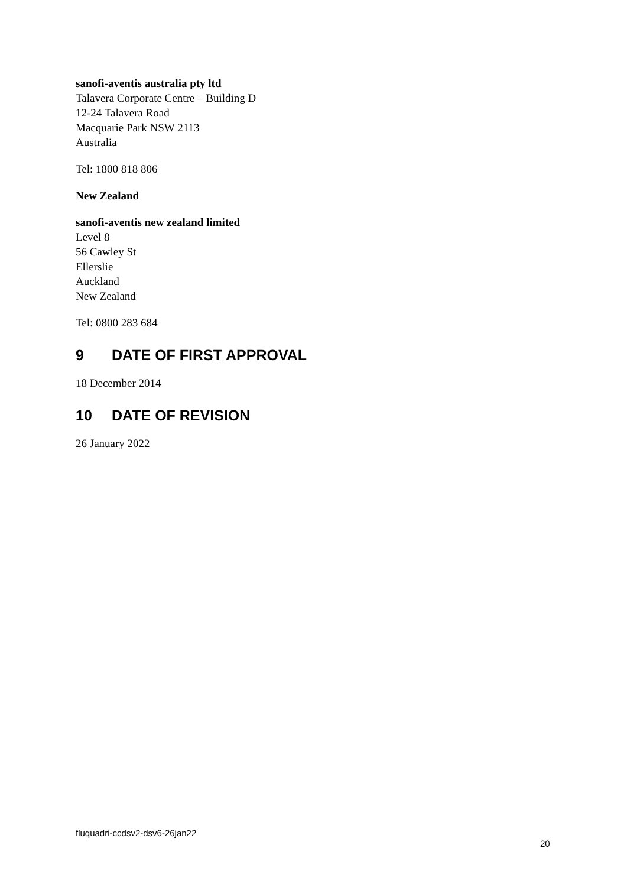sanofi-aventis australia pty ltd
Talavera Corporate Centre – Building D
12-24 Talavera Road
Macquarie Park NSW 2113
Australia
Tel: 1800 818 806
New Zealand
sanofi-aventis new zealand limited
Level 8
56 Cawley St
Ellerslie
Auckland
New Zealand
Tel: 0800 283 684
9 DATE OF FIRST APPROVAL
18 December 2014
10 DATE OF REVISION
26 January 2022
fluquadri-ccdsv2-dsv6-26jan22
20